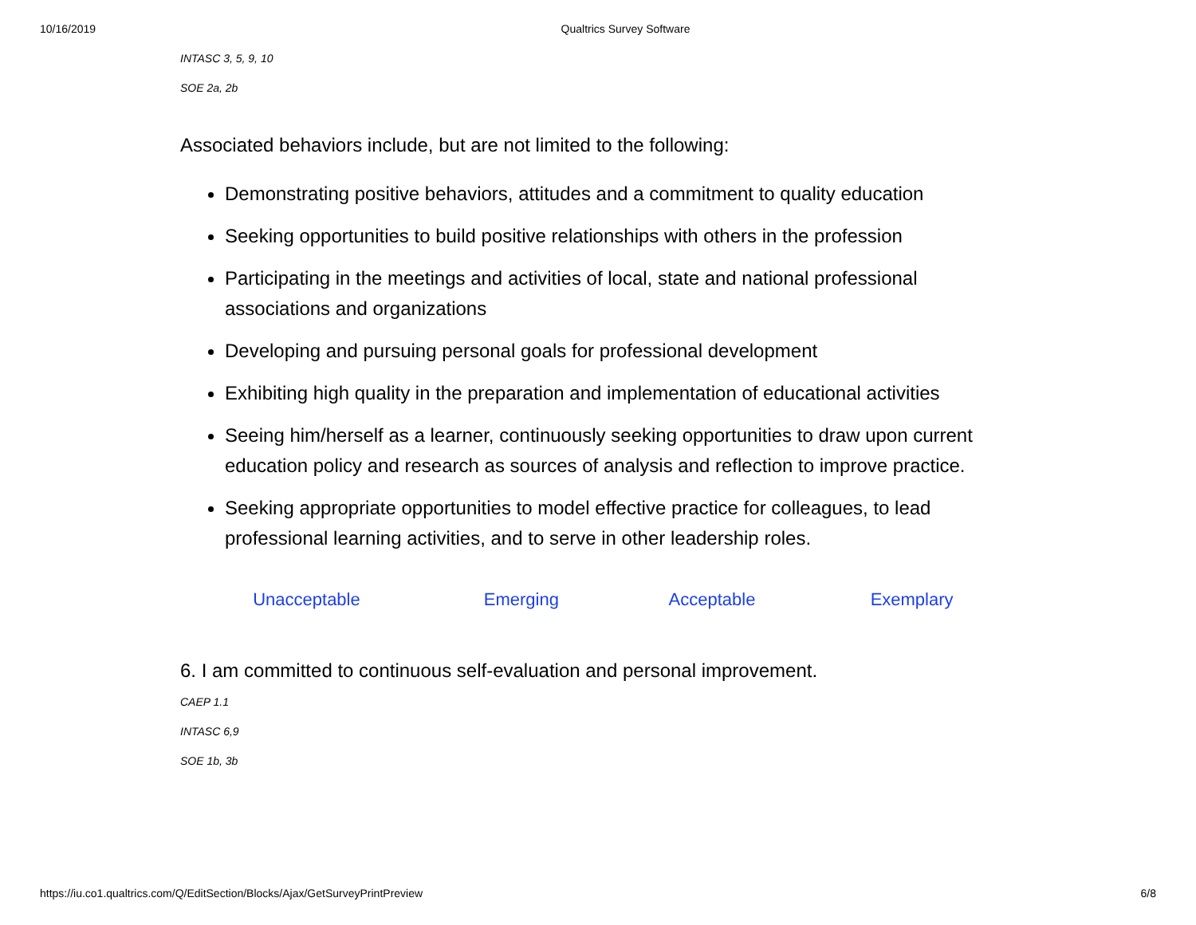10/16/2019 Qualtrics Survey Software
INTASC 3, 5, 9, 10
SOE 2a, 2b
Associated behaviors include, but are not limited to the following:
Demonstrating positive behaviors, attitudes and a commitment to quality education
Seeking opportunities to build positive relationships with others in the profession
Participating in the meetings and activities of local, state and national professional associations and organizations
Developing and pursuing personal goals for professional development
Exhibiting high quality in the preparation and implementation of educational activities
Seeing him/herself as a learner, continuously seeking opportunities to draw upon current education policy and research as sources of analysis and reflection to improve practice.
Seeking appropriate opportunities to model effective practice for colleagues, to lead professional learning activities, and to serve in other leadership roles.
| Unacceptable | Emerging | Acceptable | Exemplary |
6. I am committed to continuous self-evaluation and personal improvement.
CAEP 1.1
INTASC 6,9
SOE 1b, 3b
https://iu.co1.qualtrics.com/Q/EditSection/Blocks/Ajax/GetSurveyPrintPreview 6/8